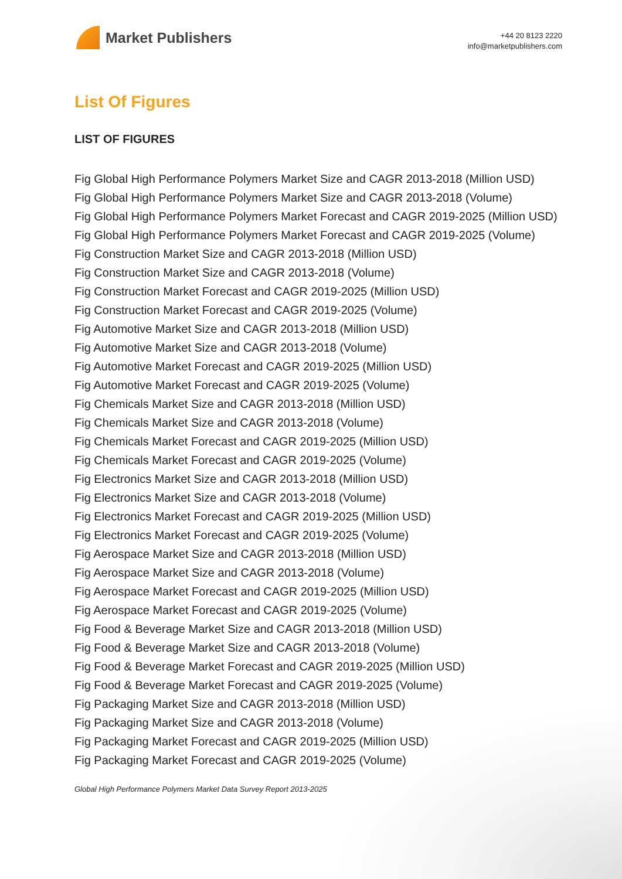Market Publishers
+44 20 8123 2220
info@marketpublishers.com
List Of Figures
LIST OF FIGURES
Fig Global High Performance Polymers Market Size and CAGR 2013-2018 (Million USD)
Fig Global High Performance Polymers Market Size and CAGR 2013-2018 (Volume)
Fig Global High Performance Polymers Market Forecast and CAGR 2019-2025 (Million USD)
Fig Global High Performance Polymers Market Forecast and CAGR 2019-2025 (Volume)
Fig Construction Market Size and CAGR 2013-2018 (Million USD)
Fig Construction Market Size and CAGR 2013-2018 (Volume)
Fig Construction Market Forecast and CAGR 2019-2025 (Million USD)
Fig Construction Market Forecast and CAGR 2019-2025 (Volume)
Fig Automotive Market Size and CAGR 2013-2018 (Million USD)
Fig Automotive Market Size and CAGR 2013-2018 (Volume)
Fig Automotive Market Forecast and CAGR 2019-2025 (Million USD)
Fig Automotive Market Forecast and CAGR 2019-2025 (Volume)
Fig Chemicals Market Size and CAGR 2013-2018 (Million USD)
Fig Chemicals Market Size and CAGR 2013-2018 (Volume)
Fig Chemicals Market Forecast and CAGR 2019-2025 (Million USD)
Fig Chemicals Market Forecast and CAGR 2019-2025 (Volume)
Fig Electronics Market Size and CAGR 2013-2018 (Million USD)
Fig Electronics Market Size and CAGR 2013-2018 (Volume)
Fig Electronics Market Forecast and CAGR 2019-2025 (Million USD)
Fig Electronics Market Forecast and CAGR 2019-2025 (Volume)
Fig Aerospace Market Size and CAGR 2013-2018 (Million USD)
Fig Aerospace Market Size and CAGR 2013-2018 (Volume)
Fig Aerospace Market Forecast and CAGR 2019-2025 (Million USD)
Fig Aerospace Market Forecast and CAGR 2019-2025 (Volume)
Fig Food & Beverage Market Size and CAGR 2013-2018 (Million USD)
Fig Food & Beverage Market Size and CAGR 2013-2018 (Volume)
Fig Food & Beverage Market Forecast and CAGR 2019-2025 (Million USD)
Fig Food & Beverage Market Forecast and CAGR 2019-2025 (Volume)
Fig Packaging Market Size and CAGR 2013-2018 (Million USD)
Fig Packaging Market Size and CAGR 2013-2018 (Volume)
Fig Packaging Market Forecast and CAGR 2019-2025 (Million USD)
Fig Packaging Market Forecast and CAGR 2019-2025 (Volume)
Global High Performance Polymers Market Data Survey Report 2013-2025